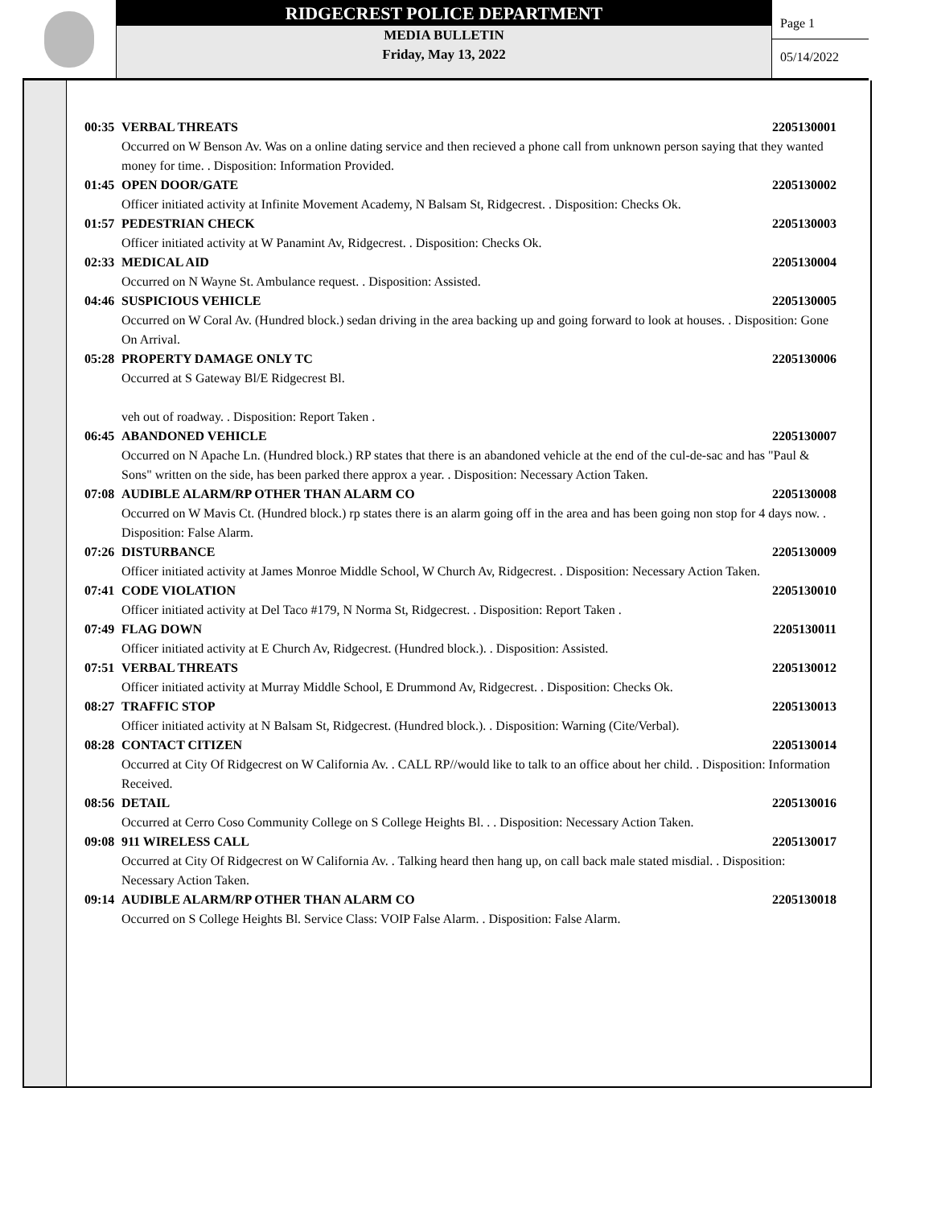RIDGECREST POLICE DEPARTMENT
MEDIA BULLETIN
Friday, May 13, 2022
Page 1
05/14/2022
00:35 VERBAL THREATS 2205130001
Occurred on W Benson Av. Was on a online dating service and then recieved a phone call from unknown person saying that they wanted money for time. . Disposition: Information Provided.
01:45 OPEN DOOR/GATE 2205130002
Officer initiated activity at Infinite Movement Academy, N Balsam St, Ridgecrest. . Disposition: Checks Ok.
01:57 PEDESTRIAN CHECK 2205130003
Officer initiated activity at W Panamint Av, Ridgecrest. . Disposition: Checks Ok.
02:33 MEDICAL AID 2205130004
Occurred on N Wayne St. Ambulance request. . Disposition: Assisted.
04:46 SUSPICIOUS VEHICLE 2205130005
Occurred on W Coral Av. (Hundred block.) sedan driving in the area backing up and going forward to look at houses. . Disposition: Gone On Arrival.
05:28 PROPERTY DAMAGE ONLY TC 2205130006
Occurred at S Gateway Bl/E Ridgecrest Bl.
veh out of roadway. . Disposition: Report Taken .
06:45 ABANDONED VEHICLE 2205130007
Occurred on N Apache Ln. (Hundred block.) RP states that there is an abandoned vehicle at the end of the cul-de-sac and has "Paul & Sons" written on the side, has been parked there approx a year. . Disposition: Necessary Action Taken.
07:08 AUDIBLE ALARM/RP OTHER THAN ALARM CO 2205130008
Occurred on W Mavis Ct. (Hundred block.) rp states there is an alarm going off in the area and has been going non stop for 4 days now. . Disposition: False Alarm.
07:26 DISTURBANCE 2205130009
Officer initiated activity at James Monroe Middle School, W Church Av, Ridgecrest. . Disposition: Necessary Action Taken.
07:41 CODE VIOLATION 2205130010
Officer initiated activity at Del Taco #179, N Norma St, Ridgecrest. . Disposition: Report Taken .
07:49 FLAG DOWN 2205130011
Officer initiated activity at E Church Av, Ridgecrest. (Hundred block.). . Disposition: Assisted.
07:51 VERBAL THREATS 2205130012
Officer initiated activity at Murray Middle School, E Drummond Av, Ridgecrest. . Disposition: Checks Ok.
08:27 TRAFFIC STOP 2205130013
Officer initiated activity at N Balsam St, Ridgecrest. (Hundred block.). . Disposition: Warning (Cite/Verbal).
08:28 CONTACT CITIZEN 2205130014
Occurred at City Of Ridgecrest on W California Av. . CALL RP//would like to talk to an office about her child. . Disposition: Information Received.
08:56 DETAIL 2205130016
Occurred at Cerro Coso Community College on S College Heights Bl. . . Disposition: Necessary Action Taken.
09:08 911 WIRELESS CALL 2205130017
Occurred at City Of Ridgecrest on W California Av. . Talking heard then hang up, on call back male stated misdial. . Disposition: Necessary Action Taken.
09:14 AUDIBLE ALARM/RP OTHER THAN ALARM CO 2205130018
Occurred on S College Heights Bl. Service Class: VOIP False Alarm. . Disposition: False Alarm.